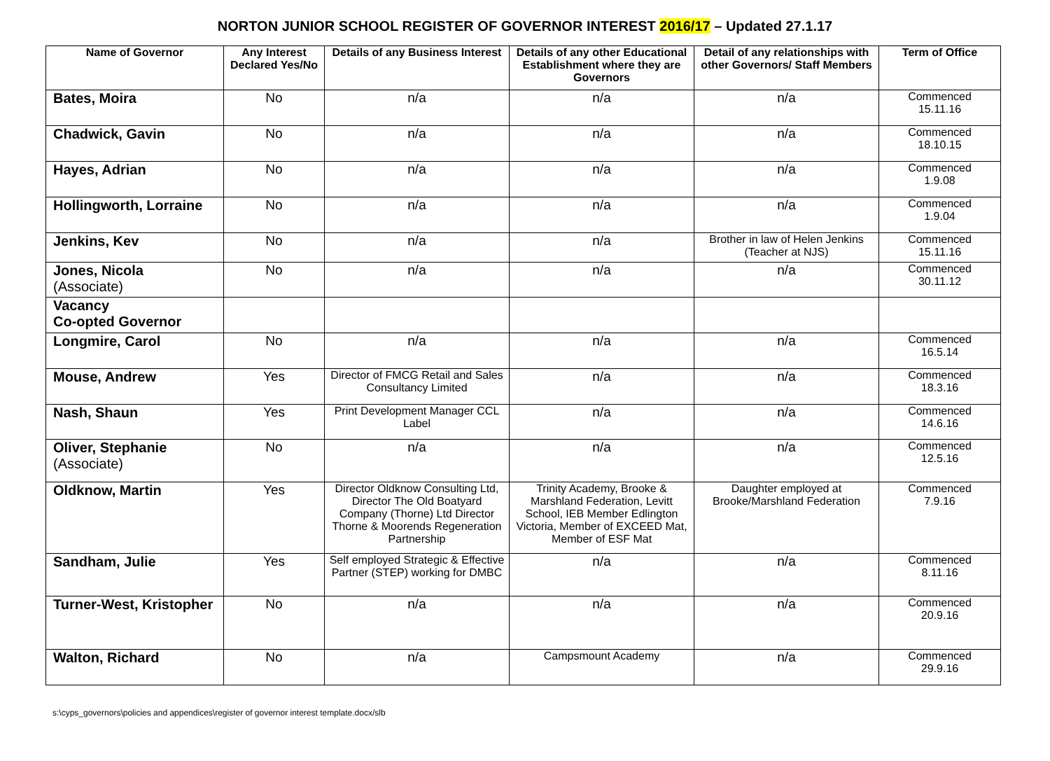NORTON JUNIOR SCHOOL REGISTER OF GOVERNOR INTEREST 2016/17 – Updated 27.1.17
| Name of Governor | Any Interest Declared Yes/No | Details of any Business Interest | Details of any other Educational Establishment where they are Governors | Detail of any relationships with other Governors/ Staff Members | Term of Office |
| --- | --- | --- | --- | --- | --- |
| Bates, Moira | No | n/a | n/a | n/a | Commenced 15.11.16 |
| Chadwick, Gavin | No | n/a | n/a | n/a | Commenced 18.10.15 |
| Hayes, Adrian | No | n/a | n/a | n/a | Commenced 1.9.08 |
| Hollingworth, Lorraine | No | n/a | n/a | n/a | Commenced 1.9.04 |
| Jenkins, Kev | No | n/a | n/a | Brother in law of Helen Jenkins (Teacher at NJS) | Commenced 15.11.16 |
| Jones, Nicola (Associate) | No | n/a | n/a | n/a | Commenced 30.11.12 |
| Vacancy Co-opted Governor | | | | | |
| Longmire, Carol | No | n/a | n/a | n/a | Commenced 16.5.14 |
| Mouse, Andrew | Yes | Director of FMCG Retail and Sales Consultancy Limited | n/a | n/a | Commenced 18.3.16 |
| Nash, Shaun | Yes | Print Development Manager CCL Label | n/a | n/a | Commenced 14.6.16 |
| Oliver, Stephanie (Associate) | No | n/a | n/a | n/a | Commenced 12.5.16 |
| Oldknow, Martin | Yes | Director Oldknow Consulting Ltd, Director The Old Boatyard Company (Thorne) Ltd Director Thorne & Moorends Regeneration Partnership | Trinity Academy, Brooke & Marshland Federation, Levitt School, IEB Member Edlington Victoria, Member of EXCEED Mat, Member of ESF Mat | Daughter employed at Brooke/Marshland Federation | Commenced 7.9.16 |
| Sandham, Julie | Yes | Self employed Strategic & Effective Partner (STEP) working for DMBC | n/a | n/a | Commenced 8.11.16 |
| Turner-West, Kristopher | No | n/a | n/a | n/a | Commenced 20.9.16 |
| Walton, Richard | No | n/a | Campsmount Academy | n/a | Commenced 29.9.16 |
s:\cyps_governors\policies and appendices\register of governor interest template.docx/slb